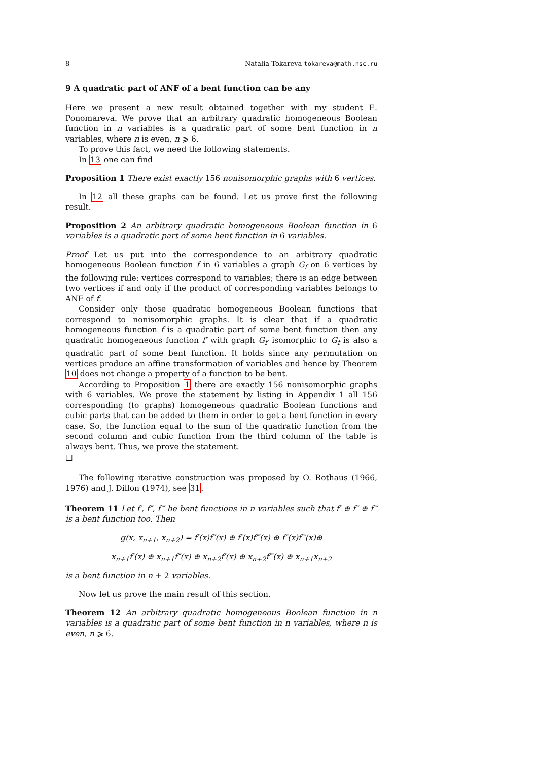8 Natalia Tokareva tokareva@math.nsc.ru
9 A quadratic part of ANF of a bent function can be any
Here we present a new result obtained together with my student E. Ponomareva. We prove that an arbitrary quadratic homogeneous Boolean function in n variables is a quadratic part of some bent function in n variables, where n is even, n ⩾ 6.
To prove this fact, we need the following statements.
In 13 one can find
Proposition 1 There exist exactly 156 nonisomorphic graphs with 6 vertices.
In 12 all these graphs can be found. Let us prove first the following result.
Proposition 2 An arbitrary quadratic homogeneous Boolean function in 6 variables is a quadratic part of some bent function in 6 variables.
Proof Let us put into the correspondence to an arbitrary quadratic homogeneous Boolean function f in 6 variables a graph G<sub>f</sub> on 6 vertices by the following rule: vertices correspond to variables; there is an edge between two vertices if and only if the product of corresponding variables belongs to ANF of f.
Consider only those quadratic homogeneous Boolean functions that correspond to nonisomorphic graphs. It is clear that if a quadratic homogeneous function f is a quadratic part of some bent function then any quadratic homogeneous function f′ with graph G<sub>f′</sub> isomorphic to G<sub>f</sub> is also a quadratic part of some bent function. It holds since any permutation on vertices produce an affine transformation of variables and hence by Theorem 10 does not change a property of a function to be bent.
According to Proposition 1 there are exactly 156 nonisomorphic graphs with 6 variables. We prove the statement by listing in Appendix 1 all 156 corresponding (to graphs) homogeneous quadratic Boolean functions and cubic parts that can be added to them in order to get a bent function in every case. So, the function equal to the sum of the quadratic function from the second column and cubic function from the third column of the table is always bent. Thus, we prove the statement.
□
The following iterative construction was proposed by O. Rothaus (1966, 1976) and J. Dillon (1974), see 31.
Theorem 11 Let f′, f″, f‴ be bent functions in n variables such that f′ ⊕ f″ ⊕ f‴ is a bent function too. Then
g(x, x<sub>n+1</sub>, x<sub>n+2</sub>) = f′(x)f″(x) ⊕ f′(x)f‴(x) ⊕ f″(x)f‴(x)⊕
x<sub>n+1</sub>f′(x) ⊕ x<sub>n+1</sub>f″(x) ⊕ x<sub>n+2</sub>f′(x) ⊕ x<sub>n+2</sub>f‴(x) ⊕ x<sub>n+1</sub>x<sub>n+2</sub>
is a bent function in n + 2 variables.
Now let us prove the main result of this section.
Theorem 12 An arbitrary quadratic homogeneous Boolean function in n variables is a quadratic part of some bent function in n variables, where n is even, n ⩾ 6.